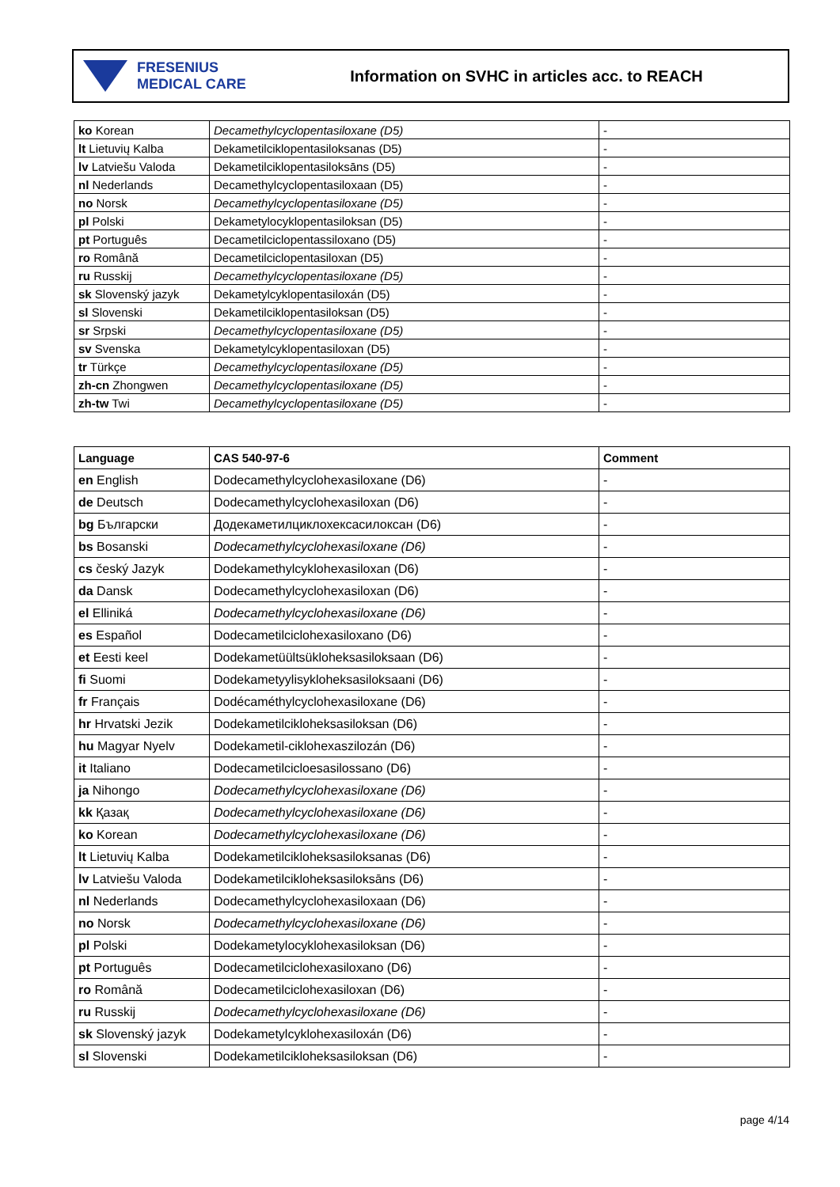FRESENIUS
MEDICAL CARE
Information on SVHC in articles acc. to REACH
| ko Korean | Decamethylcyclopentasiloxane (D5) | - |
| lt Lietuvių Kalba | Dekametilciklopentasiloksanas (D5) | - |
| lv Latviešu Valoda | Dekametilciklopentasiloksāns (D5) | - |
| nl Nederlands | Decamethylcyclopentasiloxaan (D5) | - |
| no Norsk | Decamethylcyclopentasiloxane (D5) | - |
| pl Polski | Dekametylocyklopentasiloksan (D5) | - |
| pt Português | Decametilciclopentassiloxano (D5) | - |
| ro Română | Decametilciclopentasiloxan (D5) | - |
| ru Russkij | Decamethylcyclopentasiloxane (D5) | - |
| sk Slovenský jazyk | Dekametylcyklopentasiloxán (D5) | - |
| sl Slovenski | Dekametilciklopentasiloksan (D5) | - |
| sr Srpski | Decamethylcyclopentasiloxane (D5) | - |
| sv Svenska | Dekametylcyklopentasiloxan (D5) | - |
| tr Türkçe | Decamethylcyclopentasiloxane (D5) | - |
| zh-cn Zhongwen | Decamethylcyclopentasiloxane (D5) | - |
| zh-tw Twi | Decamethylcyclopentasiloxane (D5) | - |
| Language | CAS 540-97-6 | Comment |
| --- | --- | --- |
| en English | Dodecamethylcyclohexasiloxane (D6) | - |
| de Deutsch | Dodecamethylcyclohexasiloxan (D6) | - |
| bg Български | Додекаметилциклохексасилоксан (D6) | - |
| bs Bosanski | Dodecamethylcyclohexasiloxane (D6) | - |
| cs český Jazyk | Dodekamethylcyklohexasiloxan (D6) | - |
| da Dansk | Dodecamethylcyclohexasiloxan (D6) | - |
| el Elliniká | Dodecamethylcyclohexasiloxane (D6) | - |
| es Español | Dodecametilciclohexasiloxano (D6) | - |
| et Eesti keel | Dodekametüültsükloheksasiloksaan (D6) | - |
| fi Suomi | Dodekametyylisykloheksasiloksaani (D6) | - |
| fr Français | Dodécaméthylcyclohexasiloxane (D6) | - |
| hr Hrvatski Jezik | Dodekametilcikloheksasiloksan (D6) | - |
| hu Magyar Nyelv | Dodekametil-ciklohexaszilozán (D6) | - |
| it Italiano | Dodecametilcicloesasilossano (D6) | - |
| ja Nihongo | Dodecamethylcyclohexasiloxane (D6) | - |
| kk Қазақ | Dodecamethylcyclohexasiloxane (D6) | - |
| ko Korean | Dodecamethylcyclohexasiloxane (D6) | - |
| lt Lietuvių Kalba | Dodekametilcikloheksasiloksanas (D6) | - |
| lv Latviešu Valoda | Dodekametilcikloheksasiloksāns (D6) | - |
| nl Nederlands | Dodecamethylcyclohexasiloxaan (D6) | - |
| no Norsk | Dodecamethylcyclohexasiloxane (D6) | - |
| pl Polski | Dodekametylocyklohexasiloksan (D6) | - |
| pt Português | Dodecametilciclohexasiloxano (D6) | - |
| ro Română | Dodecametilciclohexasiloxan (D6) | - |
| ru Russkij | Dodecamethylcyclohexasiloxane (D6) | - |
| sk Slovenský jazyk | Dodekametylcyklohexasiloxán (D6) | - |
| sl Slovenski | Dodekametilcikloheksasiloksan (D6) | - |
page 4/14